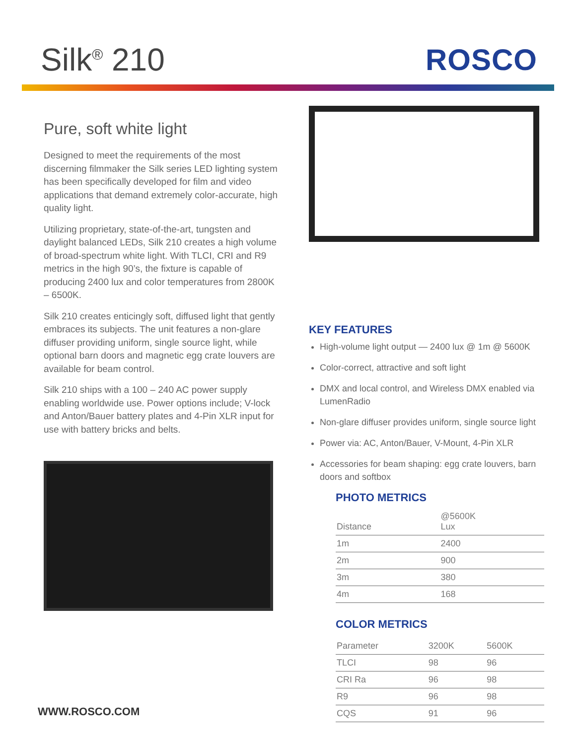Silk<sup>®</sup> 210 ROSCO
Pure, soft white light
Designed to meet the requirements of the most discerning filmmaker the Silk series LED lighting system has been specifically developed for film and video applications that demand extremely color-accurate, high quality light.
Utilizing proprietary, state-of-the-art, tungsten and daylight balanced LEDs, Silk 210 creates a high volume of broad-spectrum white light. With TLCI, CRI and R9 metrics in the high 90’s, the fixture is capable of producing 2400 lux and color temperatures from 2800K – 6500K.
Silk 210 creates enticingly soft, diffused light that gently embraces its subjects. The unit features a non-glare diffuser providing uniform, single source light, while optional barn doors and magnetic egg crate louvers are available for beam control.
Silk 210 ships with a 100 – 240 AC power supply enabling worldwide use. Power options include; V-lock and Anton/Bauer battery plates and 4-Pin XLR input for use with battery bricks and belts.
KEY FEATURES
High-volume light output — 2400 lux @ 1m @ 5600K
Color-correct, attractive and soft light
DMX and local control, and Wireless DMX enabled via LumenRadio
Non-glare diffuser provides uniform, single source light
Power via: AC, Anton/Bauer, V-Mount, 4-Pin XLR
Accessories for beam shaping: egg crate louvers, barn doors and softbox
PHOTO METRICS
| Distance | @5600K Lux |
| --- | --- |
| 1m | 2400 |
| 2m | 900 |
| 3m | 380 |
| 4m | 168 |
COLOR METRICS
| Parameter | 3200K | 5600K |
| --- | --- | --- |
| TLCI | 98 | 96 |
| CRI Ra | 96 | 98 |
| R9 | 96 | 98 |
| CQS | 91 | 96 |
WWW.ROSCO.COM